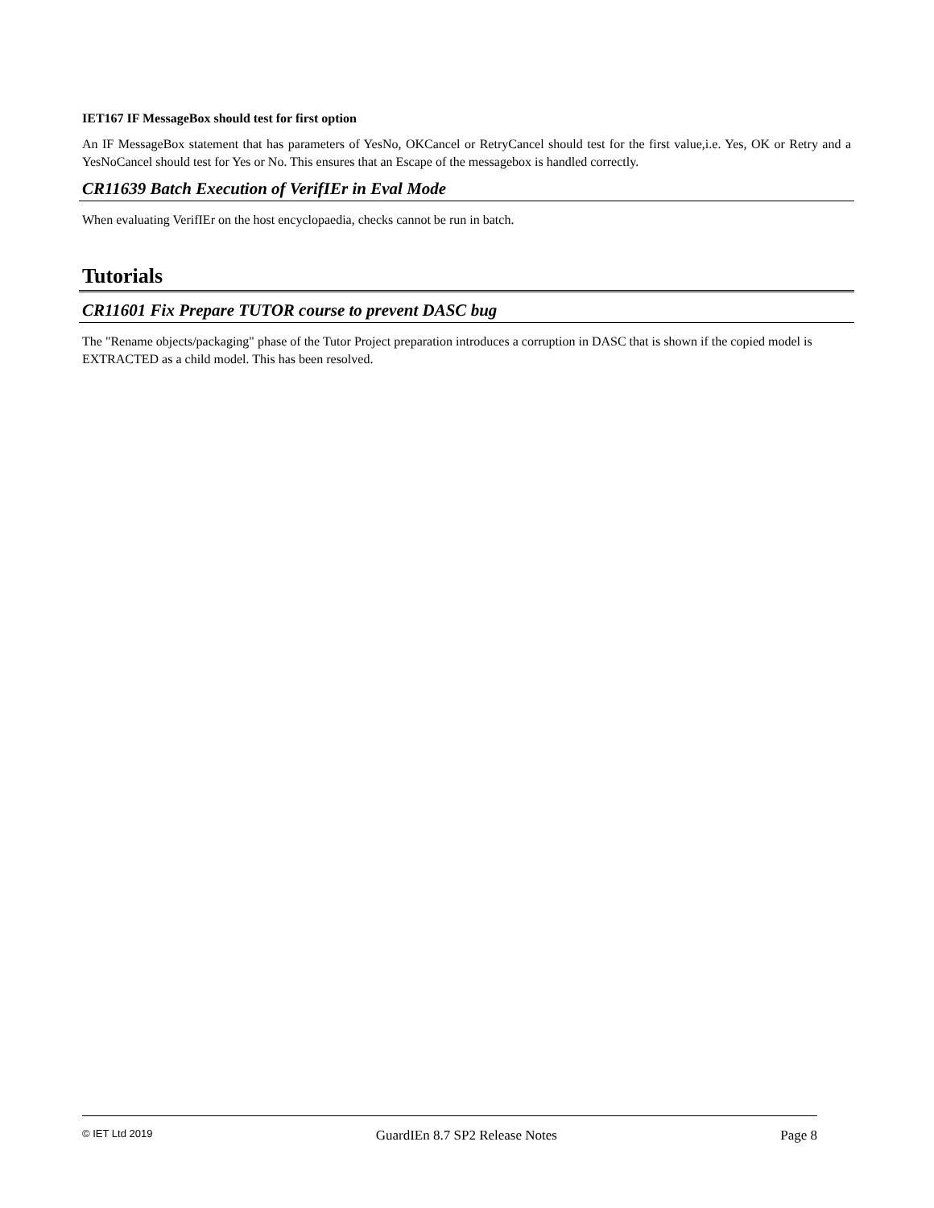IET167 IF MessageBox should test for first option
An IF MessageBox statement that has parameters of YesNo, OKCancel or RetryCancel should test for the first value,i.e. Yes, OK or Retry and a YesNoCancel should test for Yes or No. This ensures that an Escape of the messagebox is handled correctly.
CR11639 Batch Execution of VerifIEr in Eval Mode
When evaluating VerifIEr on the host encyclopaedia, checks cannot be run in batch.
Tutorials
CR11601 Fix Prepare TUTOR course to prevent DASC bug
The "Rename objects/packaging" phase of the Tutor Project preparation introduces a corruption in DASC that is shown if the copied model is EXTRACTED as a child model. This has been resolved.
© IET Ltd 2019 GuardIEn 8.7 SP2 Release Notes Page 8